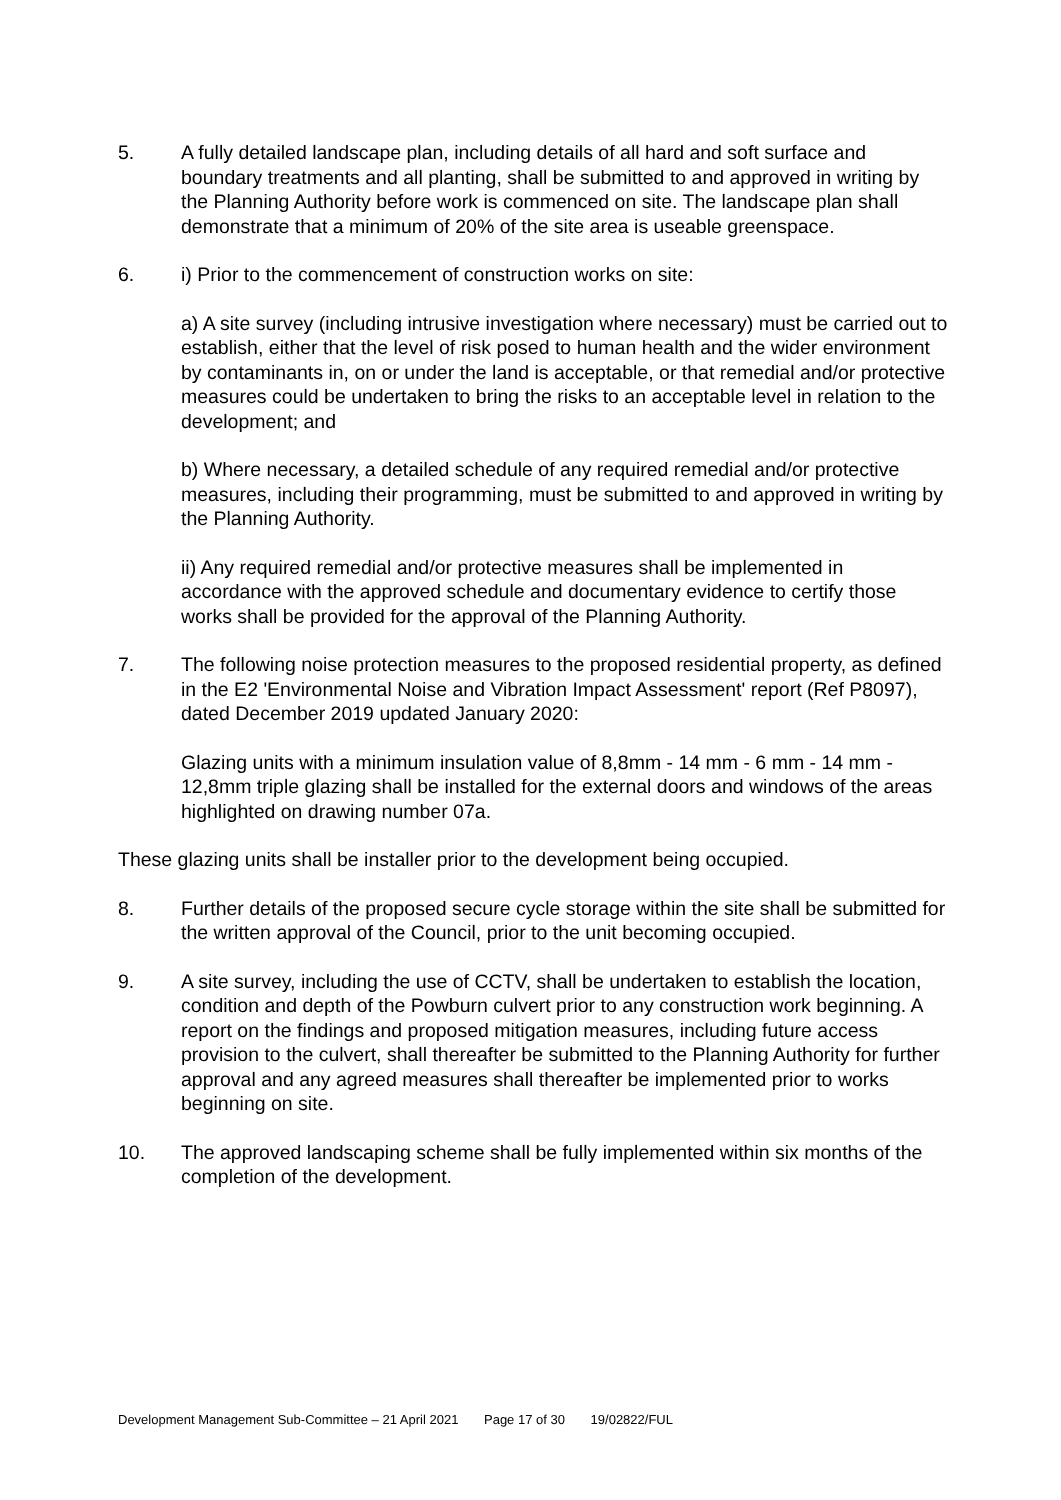5. A fully detailed landscape plan, including details of all hard and soft surface and boundary treatments and all planting, shall be submitted to and approved in writing by the Planning Authority before work is commenced on site. The landscape plan shall demonstrate that a minimum of 20% of the site area is useable greenspace.
6. i) Prior to the commencement of construction works on site:
a) A site survey (including intrusive investigation where necessary) must be carried out to establish, either that the level of risk posed to human health and the wider environment by contaminants in, on or under the land is acceptable, or that remedial and/or protective measures could be undertaken to bring the risks to an acceptable level in relation to the development; and
b) Where necessary, a detailed schedule of any required remedial and/or protective measures, including their programming, must be submitted to and approved in writing by the Planning Authority.
ii) Any required remedial and/or protective measures shall be implemented in accordance with the approved schedule and documentary evidence to certify those works shall be provided for the approval of the Planning Authority.
7. The following noise protection measures to the proposed residential property, as defined in the E2 'Environmental Noise and Vibration Impact Assessment' report (Ref P8097), dated December 2019 updated January 2020:
Glazing units with a minimum insulation value of 8,8mm - 14 mm - 6 mm - 14 mm - 12,8mm triple glazing shall be installed for the external doors and windows of the areas highlighted on drawing number 07a.
These glazing units shall be installer prior to the development being occupied.
8. Further details of the proposed secure cycle storage within the site shall be submitted for the written approval of the Council, prior to the unit becoming occupied.
9. A site survey, including the use of CCTV, shall be undertaken to establish the location, condition and depth of the Powburn culvert prior to any construction work beginning. A report on the findings and proposed mitigation measures, including future access provision to the culvert, shall thereafter be submitted to the Planning Authority for further approval and any agreed measures shall thereafter be implemented prior to works beginning on site.
10. The approved landscaping scheme shall be fully implemented within six months of the completion of the development.
Development Management Sub-Committee – 21 April 2021 Page 17 of 30 19/02822/FUL